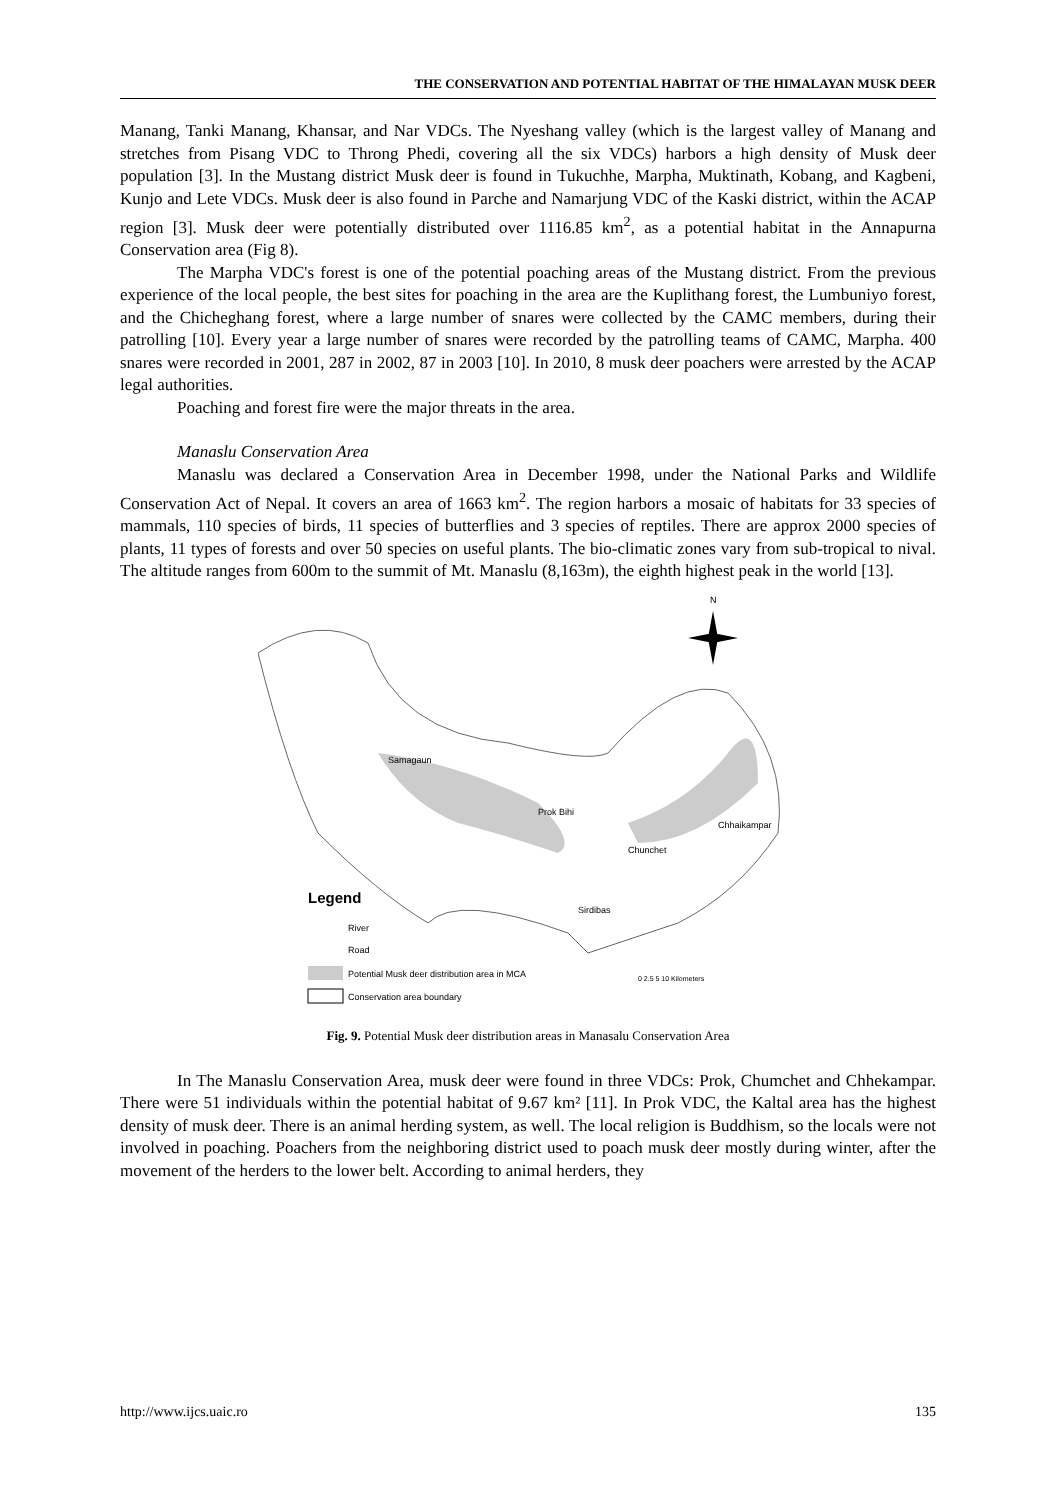THE CONSERVATION AND POTENTIAL HABITAT OF THE HIMALAYAN MUSK DEER
Manang, Tanki Manang, Khansar, and Nar VDCs. The Nyeshang valley (which is the largest valley of Manang and stretches from Pisang VDC to Throng Phedi, covering all the six VDCs) harbors a high density of Musk deer population [3]. In the Mustang district Musk deer is found in Tukuchhe, Marpha, Muktinath, Kobang, and Kagbeni, Kunjo and Lete VDCs. Musk deer is also found in Parche and Namarjung VDC of the Kaski district, within the ACAP region [3]. Musk deer were potentially distributed over 1116.85 km<sup>2</sup>, as a potential habitat in the Annapurna Conservation area (Fig 8).
The Marpha VDC's forest is one of the potential poaching areas of the Mustang district. From the previous experience of the local people, the best sites for poaching in the area are the Kuplithang forest, the Lumbuniyo forest, and the Chicheghang forest, where a large number of snares were collected by the CAMC members, during their patrolling [10]. Every year a large number of snares were recorded by the patrolling teams of CAMC, Marpha. 400 snares were recorded in 2001, 287 in 2002, 87 in 2003 [10]. In 2010, 8 musk deer poachers were arrested by the ACAP legal authorities.
Poaching and forest fire were the major threats in the area.
Manaslu Conservation Area
Manaslu was declared a Conservation Area in December 1998, under the National Parks and Wildlife Conservation Act of Nepal. It covers an area of 1663 km<sup>2</sup>. The region harbors a mosaic of habitats for 33 species of mammals, 110 species of birds, 11 species of butterflies and 3 species of reptiles. There are approx 2000 species of plants, 11 types of forests and over 50 species on useful plants. The bio-climatic zones vary from sub-tropical to nival. The altitude ranges from 600m to the summit of Mt. Manaslu (8,163m), the eighth highest peak in the world [13].
N
Samagaun
Prok Bihi
Chunchet
Chhaikampar
Sirdibas
Legend
River
Road
Potential Musk deer distribution area in MCA
Conservation area boundary
0 2.5 5 10 Kilometers
Fig. 9. Potential Musk deer distribution areas in Manasalu Conservation Area
In The Manaslu Conservation Area, musk deer were found in three VDCs: Prok, Chumchet and Chhekampar. There were 51 individuals within the potential habitat of 9.67 km² [11]. In Prok VDC, the Kaltal area has the highest density of musk deer. There is an animal herding system, as well. The local religion is Buddhism, so the locals were not involved in poaching. Poachers from the neighboring district used to poach musk deer mostly during winter, after the movement of the herders to the lower belt. According to animal herders, they
http://www.ijcs.uaic.ro 135